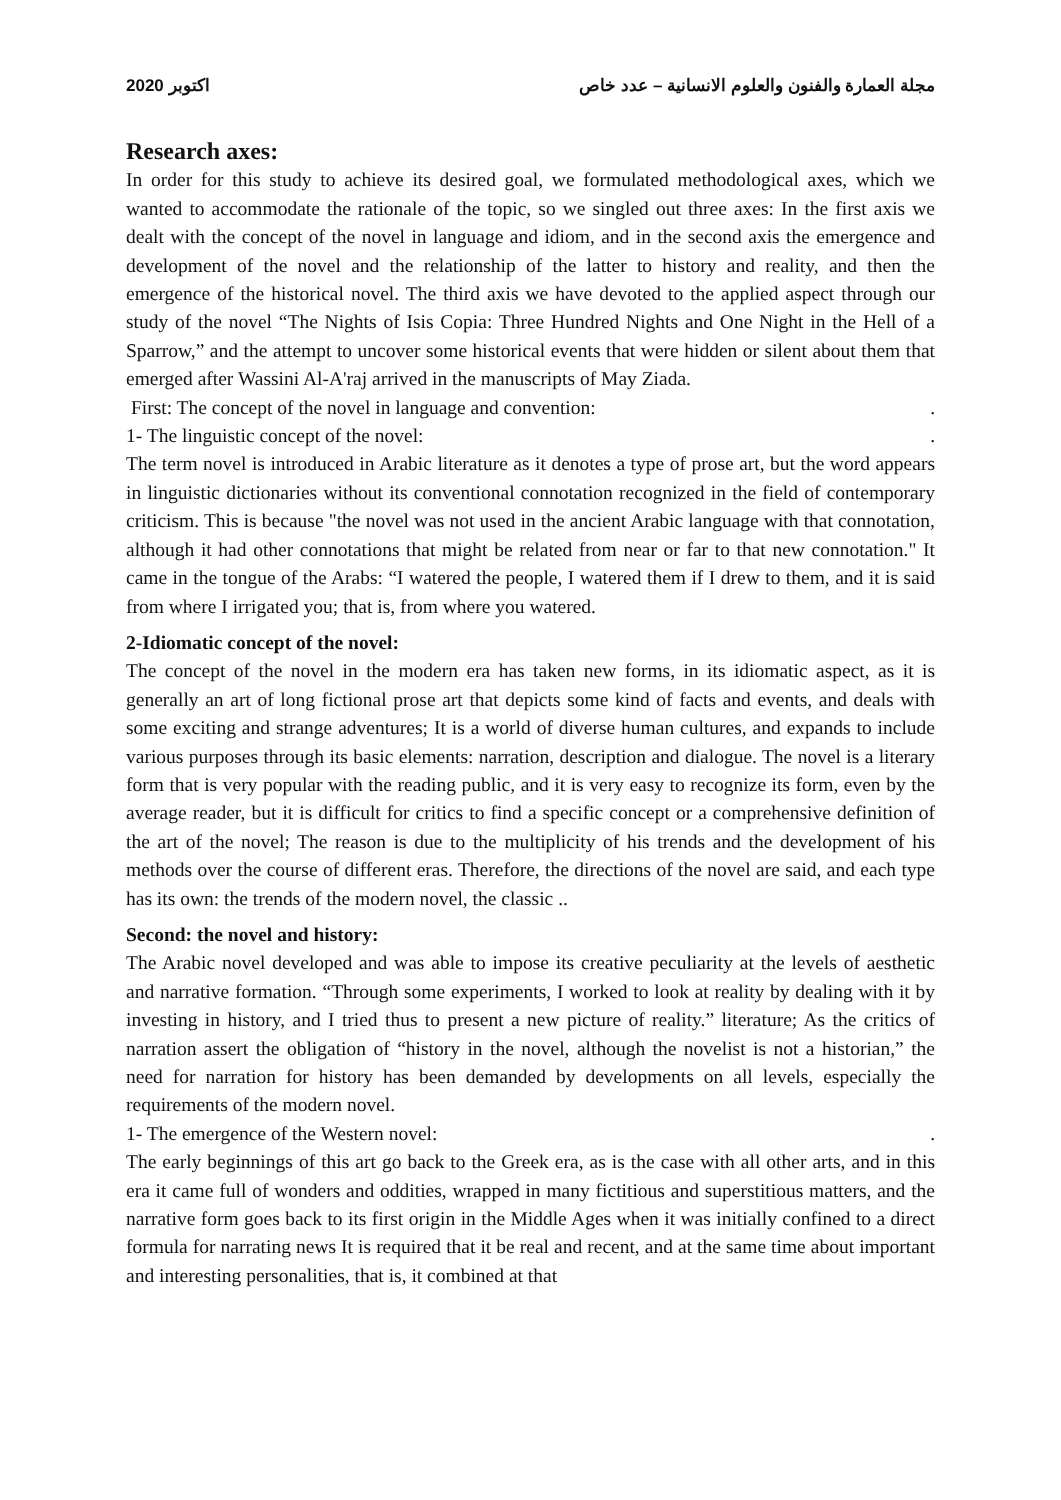2020 اكتوبر مجلة العمارة والفنون والعلوم الانسانية – عدد خاص
Research axes:
In order for this study to achieve its desired goal, we formulated methodological axes, which we wanted to accommodate the rationale of the topic, so we singled out three axes: In the first axis we dealt with the concept of the novel in language and idiom, and in the second axis the emergence and development of the novel and the relationship of the latter to history and reality, and then the emergence of the historical novel. The third axis we have devoted to the applied aspect through our study of the novel “The Nights of Isis Copia: Three Hundred Nights and One Night in the Hell of a Sparrow,” and the attempt to uncover some historical events that were hidden or silent about them that emerged after Wassini Al-A'raj arrived in the manuscripts of May Ziada.
First: The concept of the novel in language and convention:.
1- The linguistic concept of the novel:.
The term novel is introduced in Arabic literature as it denotes a type of prose art, but the word appears in linguistic dictionaries without its conventional connotation recognized in the field of contemporary criticism. This is because "the novel was not used in the ancient Arabic language with that connotation, although it had other connotations that might be related from near or far to that new connotation." It came in the tongue of the Arabs: “I watered the people, I watered them if I drew to them, and it is said from where I irrigated you; that is, from where you watered.
2-Idiomatic concept of the novel:
The concept of the novel in the modern era has taken new forms, in its idiomatic aspect, as it is generally an art of long fictional prose art that depicts some kind of facts and events, and deals with some exciting and strange adventures; It is a world of diverse human cultures, and expands to include various purposes through its basic elements: narration, description and dialogue. The novel is a literary form that is very popular with the reading public, and it is very easy to recognize its form, even by the average reader, but it is difficult for critics to find a specific concept or a comprehensive definition of the art of the novel; The reason is due to the multiplicity of his trends and the development of his methods over the course of different eras. Therefore, the directions of the novel are said, and each type has its own: the trends of the modern novel, the classic ..
Second: the novel and history:
The Arabic novel developed and was able to impose its creative peculiarity at the levels of aesthetic and narrative formation. “Through some experiments, I worked to look at reality by dealing with it by investing in history, and I tried thus to present a new picture of reality.” literature; As the critics of narration assert the obligation of “history in the novel, although the novelist is not a historian,” the need for narration for history has been demanded by developments on all levels, especially the requirements of the modern novel.
1- The emergence of the Western novel:.
The early beginnings of this art go back to the Greek era, as is the case with all other arts, and in this era it came full of wonders and oddities, wrapped in many fictitious and superstitious matters, and the narrative form goes back to its first origin in the Middle Ages when it was initially confined to a direct formula for narrating news It is required that it be real and recent, and at the same time about important and interesting personalities, that is, it combined at that